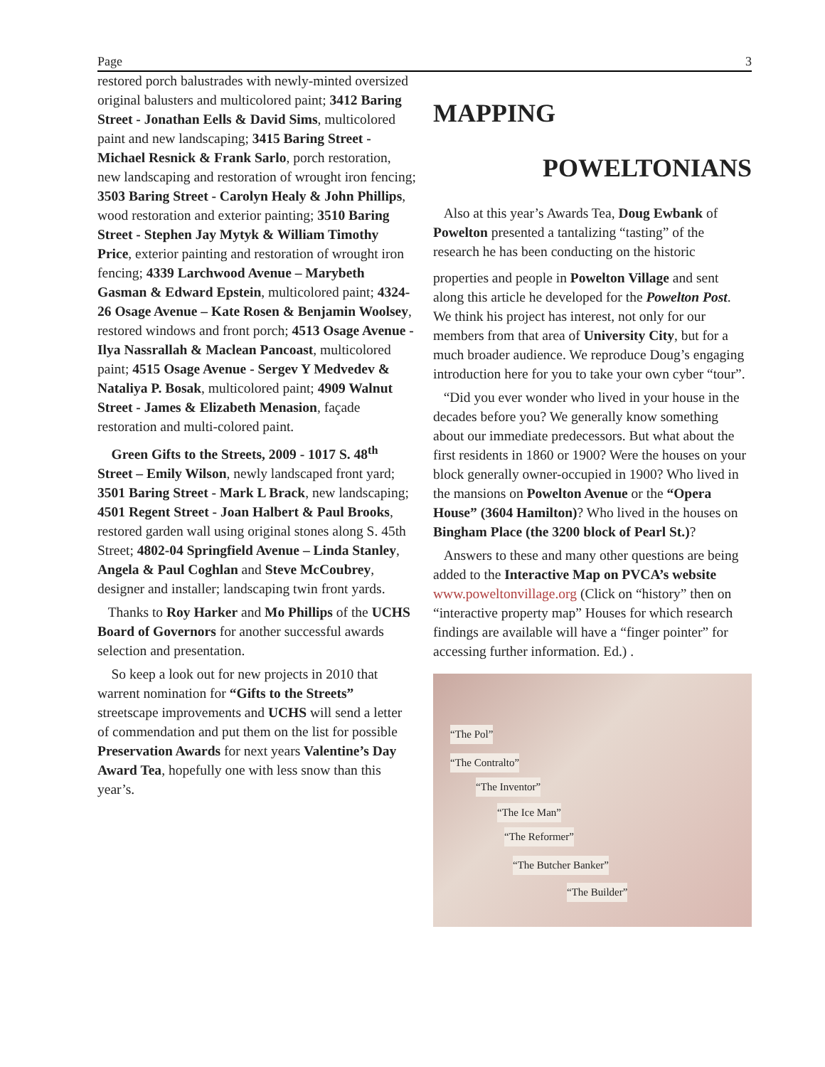Page 3
restored porch balustrades with newly-minted oversized original balusters and multicolored paint; 3412 Baring Street - Jonathan Eells & David Sims, multicolored paint and new landscaping; 3415 Baring Street - Michael Resnick & Frank Sarlo, porch restoration, new landscaping and restoration of wrought iron fencing; 3503 Baring Street - Carolyn Healy & John Phillips, wood restoration and exterior painting; 3510 Baring Street - Stephen Jay Mytyk & William Timothy Price, exterior painting and restoration of wrought iron fencing; 4339 Larchwood Avenue – Marybeth Gasman & Edward Epstein, multicolored paint; 4324-26 Osage Avenue – Kate Rosen & Benjamin Woolsey, restored windows and front porch; 4513 Osage Avenue - Ilya Nassrallah & Maclean Pancoast, multicolored paint; 4515 Osage Avenue - Sergev Y Medvedev & Nataliya P. Bosak, multicolored paint; 4909 Walnut Street - James & Elizabeth Menasion, façade restoration and multi-colored paint.
Green Gifts to the Streets, 2009 - 1017 S. 48<sup>th</sup> Street – Emily Wilson, newly landscaped front yard; 3501 Baring Street - Mark L Brack, new landscaping; 4501 Regent Street - Joan Halbert & Paul Brooks, restored garden wall using original stones along S. 45th Street; 4802-04 Springfield Avenue – Linda Stanley, Angela & Paul Coghlan and Steve McCoubrey, designer and installer; landscaping twin front yards.
Thanks to Roy Harker and Mo Phillips of the UCHS Board of Governors for another successful awards selection and presentation.
So keep a look out for new projects in 2010 that warrent nomination for “Gifts to the Streets” streetscape improvements and UCHS will send a letter of commendation and put them on the list for possible Preservation Awards for next years Valentine’s Day Award Tea, hopefully one with less snow than this year’s.
MAPPING
POWELTONIANS
Also at this year’s Awards Tea, Doug Ewbank of Powelton presented a tantalizing “tasting” of the research he has been conducting on the historic
properties and people in Powelton Village and sent along this article he developed for the Powelton Post. We think his project has interest, not only for our members from that area of University City, but for a much broader audience. We reproduce Doug’s engaging introduction here for you to take your own cyber “tour”.
“Did you ever wonder who lived in your house in the decades before you? We generally know something about our immediate predecessors. But what about the first residents in 1860 or 1900? Were the houses on your block generally owner-occupied in 1900? Who lived in the mansions on Powelton Avenue or the “Opera House” (3604 Hamilton)? Who lived in the houses on Bingham Place (the 3200 block of Pearl St.)?
Answers to these and many other questions are being added to the Interactive Map on PVCA’s website www.poweltonvillage.org (Click on “history” then on “interactive property map” Houses for which research findings are available will have a “finger pointer” for accessing further information. Ed.) .
“The Pol”
“The Contralto”
“The Inventor”
“The Ice Man”
“The Reformer”
“The Butcher Banker”
“The Builder”